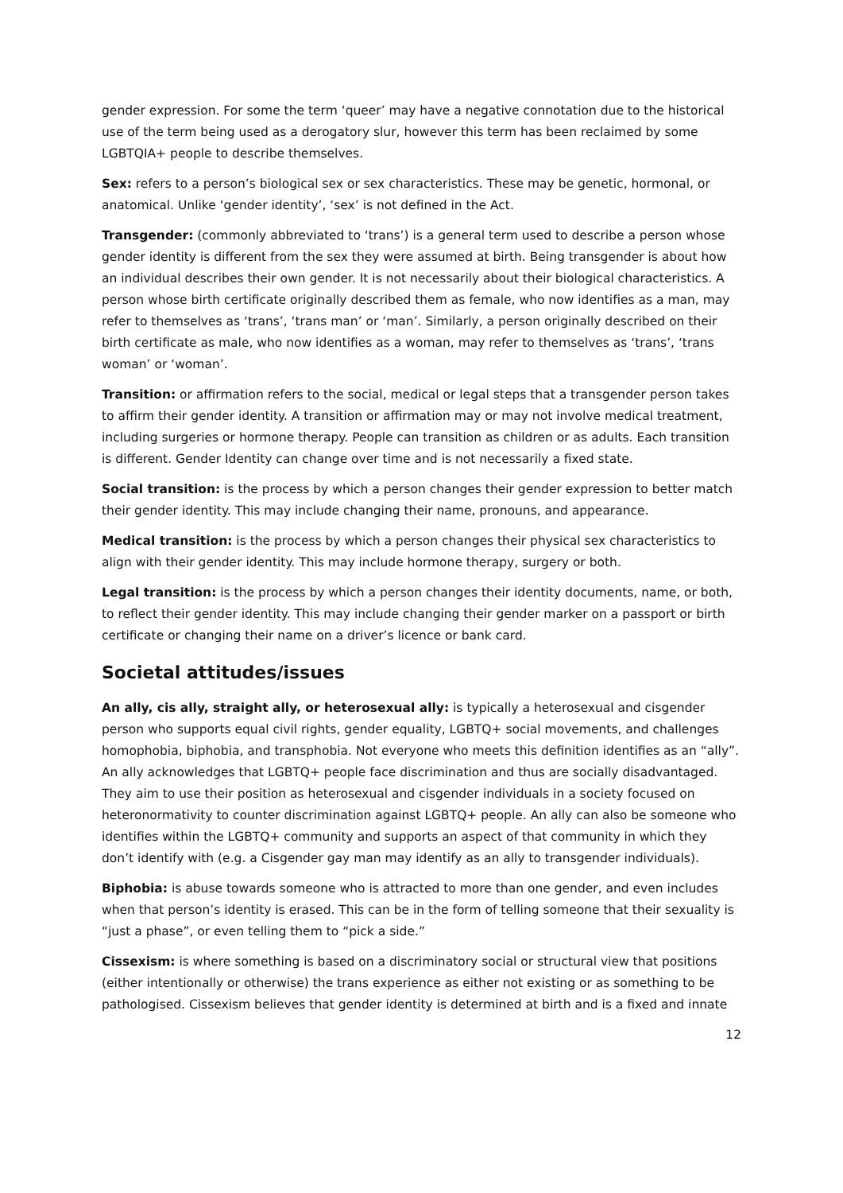gender expression. For some the term ‘queer’ may have a negative connotation due to the historical use of the term being used as a derogatory slur, however this term has been reclaimed by some LGBTQIA+ people to describe themselves.
Sex: refers to a person’s biological sex or sex characteristics. These may be genetic, hormonal, or anatomical. Unlike ‘gender identity’, ‘sex’ is not defined in the Act.
Transgender: (commonly abbreviated to ‘trans’) is a general term used to describe a person whose gender identity is different from the sex they were assumed at birth. Being transgender is about how an individual describes their own gender. It is not necessarily about their biological characteristics. A person whose birth certificate originally described them as female, who now identifies as a man, may refer to themselves as ‘trans’, ‘trans man’ or ‘man’. Similarly, a person originally described on their birth certificate as male, who now identifies as a woman, may refer to themselves as ‘trans’, ‘trans woman’ or ‘woman’.
Transition: or affirmation refers to the social, medical or legal steps that a transgender person takes to affirm their gender identity. A transition or affirmation may or may not involve medical treatment, including surgeries or hormone therapy. People can transition as children or as adults. Each transition is different. Gender Identity can change over time and is not necessarily a fixed state.
Social transition: is the process by which a person changes their gender expression to better match their gender identity. This may include changing their name, pronouns, and appearance.
Medical transition: is the process by which a person changes their physical sex characteristics to align with their gender identity. This may include hormone therapy, surgery or both.
Legal transition: is the process by which a person changes their identity documents, name, or both, to reflect their gender identity. This may include changing their gender marker on a passport or birth certificate or changing their name on a driver’s licence or bank card.
Societal attitudes/issues
An ally, cis ally, straight ally, or heterosexual ally: is typically a heterosexual and cisgender person who supports equal civil rights, gender equality, LGBTQ+ social movements, and challenges homophobia, biphobia, and transphobia. Not everyone who meets this definition identifies as an “ally”. An ally acknowledges that LGBTQ+ people face discrimination and thus are socially disadvantaged. They aim to use their position as heterosexual and cisgender individuals in a society focused on heteronormativity to counter discrimination against LGBTQ+ people. An ally can also be someone who identifies within the LGBTQ+ community and supports an aspect of that community in which they don’t identify with (e.g. a Cisgender gay man may identify as an ally to transgender individuals).
Biphobia: is abuse towards someone who is attracted to more than one gender, and even includes when that person’s identity is erased. This can be in the form of telling someone that their sexuality is “just a phase”, or even telling them to “pick a side.”
Cissexism: is where something is based on a discriminatory social or structural view that positions (either intentionally or otherwise) the trans experience as either not existing or as something to be pathologised. Cissexism believes that gender identity is determined at birth and is a fixed and innate
12